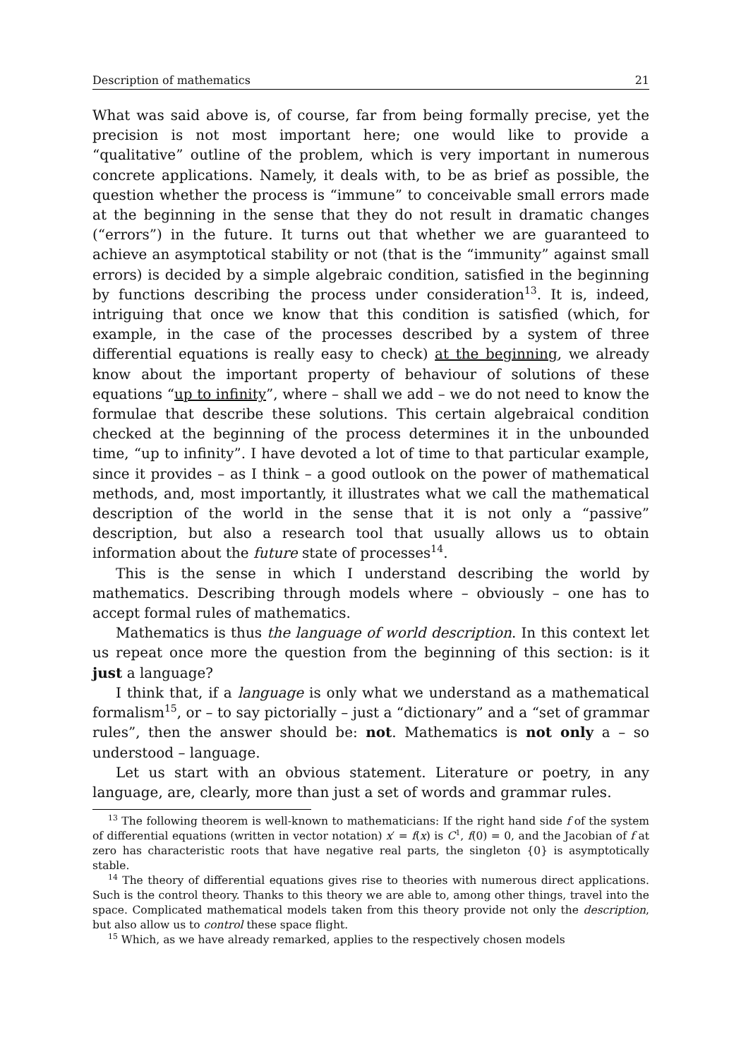Description of mathematics 21
What was said above is, of course, far from being formally precise, yet the precision is not most important here; one would like to provide a “qualitative” outline of the problem, which is very important in numerous concrete applications. Namely, it deals with, to be as brief as possible, the question whether the process is “immune” to conceivable small errors made at the beginning in the sense that they do not result in dramatic changes (“errors”) in the future. It turns out that whether we are guaranteed to achieve an asymptotical stability or not (that is the “immunity” against small errors) is decided by a simple algebraic condition, satisfied in the beginning by functions describing the process under consideration<sup>13</sup>. It is, indeed, intriguing that once we know that this condition is satisfied (which, for example, in the case of the processes described by a system of three differential equations is really easy to check) at the beginning, we already know about the important property of behaviour of solutions of these equations “up to infinity”, where – shall we add – we do not need to know the formulae that describe these solutions. This certain algebraical condition checked at the beginning of the process determines it in the unbounded time, “up to infinity”. I have devoted a lot of time to that particular example, since it provides – as I think – a good outlook on the power of mathematical methods, and, most importantly, it illustrates what we call the mathematical description of the world in the sense that it is not only a “passive” description, but also a research tool that usually allows us to obtain information about the future state of processes<sup>14</sup>.
This is the sense in which I understand describing the world by mathematics. Describing through models where – obviously – one has to accept formal rules of mathematics.
Mathematics is thus the language of world description. In this context let us repeat once more the question from the beginning of this section: is it just a language?
I think that, if a language is only what we understand as a mathematical formalism<sup>15</sup>, or – to say pictorially – just a “dictionary” and a “set of grammar rules”, then the answer should be: not. Mathematics is not only a – so understood – language.
Let us start with an obvious statement. Literature or poetry, in any language, are, clearly, more than just a set of words and grammar rules.
<sup>13</sup> The following theorem is well-known to mathematicians: If the right hand side f of the system of differential equations (written in vector notation) x′ = f(x) is C<sup>1</sup>, f(0) = 0, and the Jacobian of f at zero has characteristic roots that have negative real parts, the singleton {0} is asymptotically stable.
<sup>14</sup> The theory of differential equations gives rise to theories with numerous direct applications. Such is the control theory. Thanks to this theory we are able to, among other things, travel into the space. Complicated mathematical models taken from this theory provide not only the description, but also allow us to control these space flight.
<sup>15</sup> Which, as we have already remarked, applies to the respectively chosen models